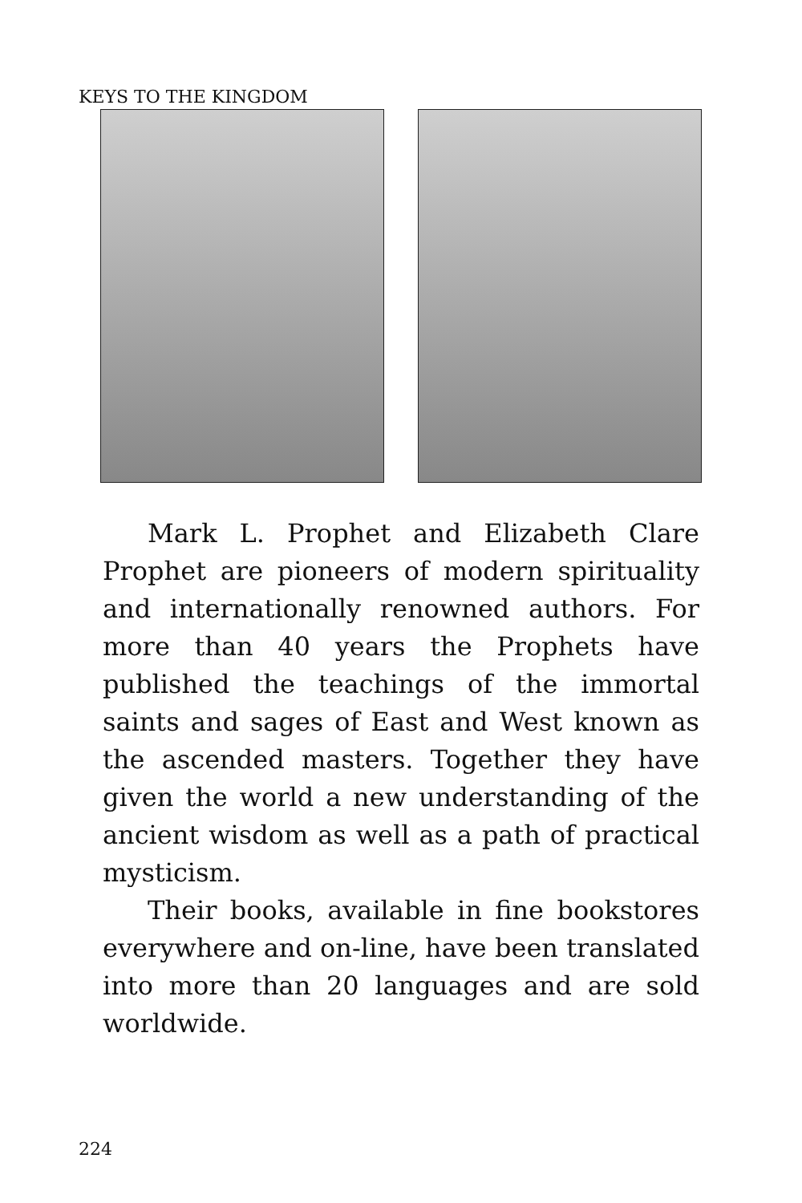KEYS TO THE KINGDOM
Mark L. Prophet and Elizabeth Clare Prophet are pioneers of modern spirituality and internationally renowned authors. For more than 40 years the Prophets have published the teachings of the immortal saints and sages of East and West known as the ascended masters. Together they have given the world a new understanding of the ancient wisdom as well as a path of practical mysticism.
Their books, available in fine bookstores everywhere and on-line, have been translated into more than 20 languages and are sold worldwide.
224